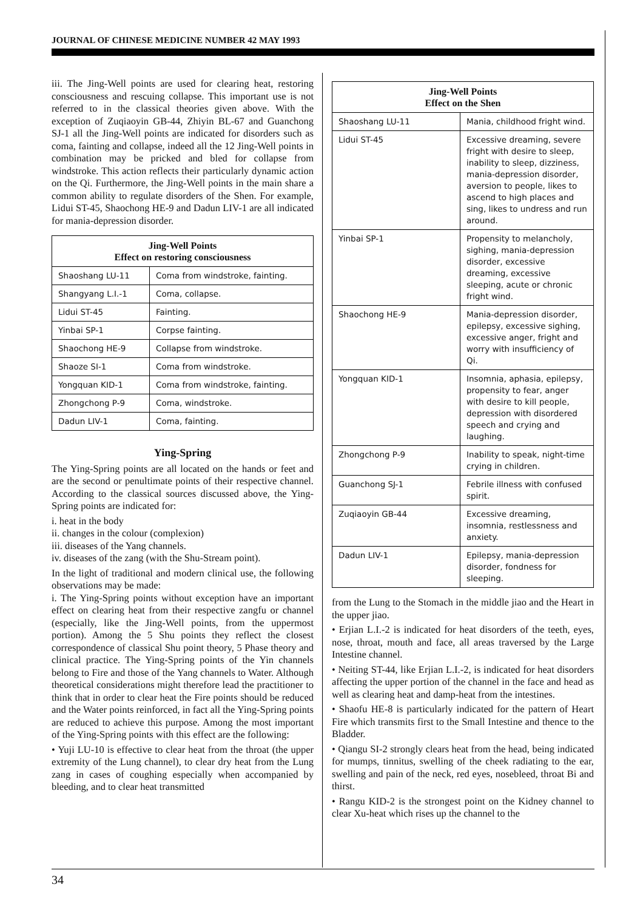JOURNAL OF CHINESE MEDICINE NUMBER 42 MAY 1993
iii. The Jing-Well points are used for clearing heat, restoring consciousness and rescuing collapse. This important use is not referred to in the classical theories given above. With the exception of Zuqiaoyin GB-44, Zhiyin BL-67 and Guanchong SJ-1 all the Jing-Well points are indicated for disorders such as coma, fainting and collapse, indeed all the 12 Jing-Well points in combination may be pricked and bled for collapse from windstroke. This action reflects their particularly dynamic action on the Qi. Furthermore, the Jing-Well points in the main share a common ability to regulate disorders of the Shen. For example, Lidui ST-45, Shaochong HE-9 and Dadun LIV-1 are all indicated for mania-depression disorder.
| Jing-Well Points Effect on restoring consciousness | |
| --- | --- |
| Shaoshang LU-11 | Coma from windstroke, fainting. |
| Shangyang L.I.-1 | Coma, collapse. |
| Lidui ST-45 | Fainting. |
| Yinbai SP-1 | Corpse fainting. |
| Shaochong HE-9 | Collapse from windstroke. |
| Shaoze SI-1 | Coma from windstroke. |
| Yongquan KID-1 | Coma from windstroke, fainting. |
| Zhongchong P-9 | Coma, windstroke. |
| Dadun LIV-1 | Coma, fainting. |
Ying-Spring
The Ying-Spring points are all located on the hands or feet and are the second or penultimate points of their respective channel. According to the classical sources discussed above, the Ying-Spring points are indicated for:
i. heat in the body
ii. changes in the colour (complexion)
iii. diseases of the Yang channels.
iv. diseases of the zang (with the Shu-Stream point).
In the light of traditional and modern clinical use, the following observations may be made:
i. The Ying-Spring points without exception have an important effect on clearing heat from their respective zangfu or channel (especially, like the Jing-Well points, from the uppermost portion). Among the 5 Shu points they reflect the closest correspondence of classical Shu point theory, 5 Phase theory and clinical practice. The Ying-Spring points of the Yin channels belong to Fire and those of the Yang channels to Water. Although theoretical considerations might therefore lead the practitioner to think that in order to clear heat the Fire points should be reduced and the Water points reinforced, in fact all the Ying-Spring points are reduced to achieve this purpose. Among the most important of the Ying-Spring points with this effect are the following:
• Yuji LU-10 is effective to clear heat from the throat (the upper extremity of the Lung channel), to clear dry heat from the Lung zang in cases of coughing especially when accompanied by bleeding, and to clear heat transmitted
| Jing-Well Points Effect on the Shen | |
| --- | --- |
| Shaoshang LU-11 | Mania, childhood fright wind. |
| Lidui ST-45 | Excessive dreaming, severe fright with desire to sleep, inability to sleep, dizziness, mania-depression disorder, aversion to people, likes to ascend to high places and sing, likes to undress and run around. |
| Yinbai SP-1 | Propensity to melancholy, sighing, mania-depression disorder, excessive dreaming, excessive sleeping, acute or chronic fright wind. |
| Shaochong HE-9 | Mania-depression disorder, epilepsy, excessive sighing, excessive anger, fright and worry with insufficiency of Qi. |
| Yongquan KID-1 | Insomnia, aphasia, epilepsy, propensity to fear, anger with desire to kill people, depression with disordered speech and crying and laughing. |
| Zhongchong P-9 | Inability to speak, night-time crying in children. |
| Guanchong SJ-1 | Febrile illness with confused spirit. |
| Zuqiaoyin GB-44 | Excessive dreaming, insomnia, restlessness and anxiety. |
| Dadun LIV-1 | Epilepsy, mania-depression disorder, fondness for sleeping. |
from the Lung to the Stomach in the middle jiao and the Heart in the upper jiao.
• Erjian L.I.-2 is indicated for heat disorders of the teeth, eyes, nose, throat, mouth and face, all areas traversed by the Large Intestine channel.
• Neiting ST-44, like Erjian L.I.-2, is indicated for heat disorders affecting the upper portion of the channel in the face and head as well as clearing heat and damp-heat from the intestines.
• Shaofu HE-8 is particularly indicated for the pattern of Heart Fire which transmits first to the Small Intestine and thence to the Bladder.
• Qiangu SI-2 strongly clears heat from the head, being indicated for mumps, tinnitus, swelling of the cheek radiating to the ear, swelling and pain of the neck, red eyes, nosebleed, throat Bi and thirst.
• Rangu KID-2 is the strongest point on the Kidney channel to clear Xu-heat which rises up the channel to the
34